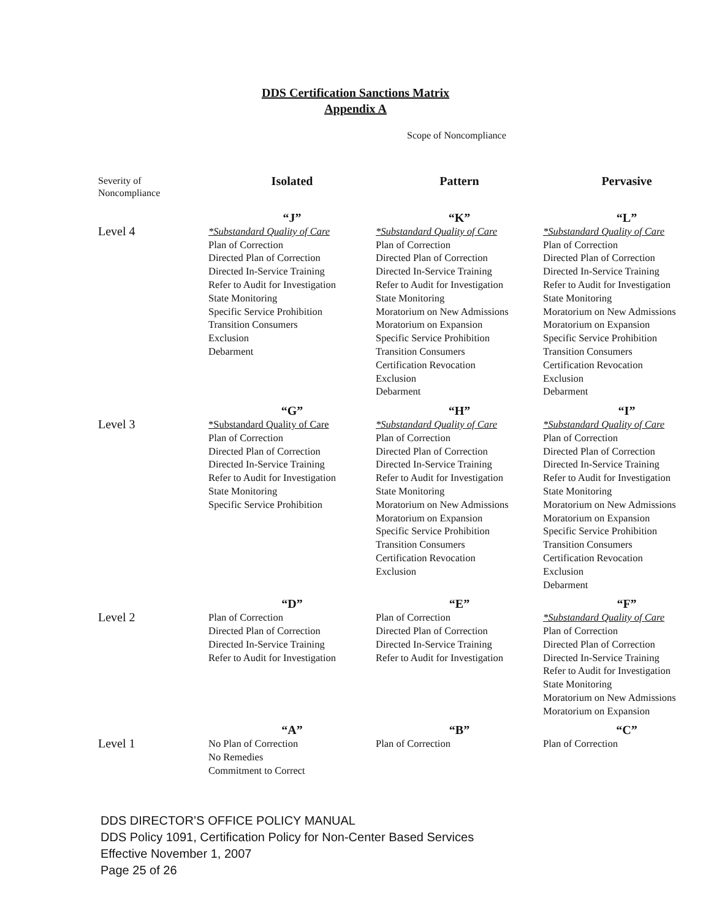DDS Certification Sanctions Matrix
Appendix A
Scope of Noncompliance
| Severity of Noncompliance | Isolated | Pattern | Pervasive |
| --- | --- | --- | --- |
| | “J” | “K” | “L” |
| Level 4 | *Substandard Quality of Care Plan of Correction Directed Plan of Correction Directed In-Service Training Refer to Audit for Investigation State Monitoring Specific Service Prohibition Transition Consumers Exclusion Debarment | *Substandard Quality of Care Plan of Correction Directed Plan of Correction Directed In-Service Training Refer to Audit for Investigation State Monitoring Moratorium on New Admissions Moratorium on Expansion Specific Service Prohibition Transition Consumers Certification Revocation Exclusion Debarment | *Substandard Quality of Care Plan of Correction Directed Plan of Correction Directed In-Service Training Refer to Audit for Investigation State Monitoring Moratorium on New Admissions Moratorium on Expansion Specific Service Prohibition Transition Consumers Certification Revocation Exclusion Debarment |
| | “G” | “H” | “I” |
| Level 3 | *Substandard Quality of Care Plan of Correction Directed Plan of Correction Directed In-Service Training Refer to Audit for Investigation State Monitoring Specific Service Prohibition | *Substandard Quality of Care Plan of Correction Directed Plan of Correction Directed In-Service Training Refer to Audit for Investigation State Monitoring Moratorium on New Admissions Moratorium on Expansion Specific Service Prohibition Transition Consumers Certification Revocation Exclusion | *Substandard Quality of Care Plan of Correction Directed Plan of Correction Directed In-Service Training Refer to Audit for Investigation State Monitoring Moratorium on New Admissions Moratorium on Expansion Specific Service Prohibition Transition Consumers Certification Revocation Exclusion Debarment |
| | “D” | “E” | “F” |
| Level 2 | Plan of Correction Directed Plan of Correction Directed In-Service Training Refer to Audit for Investigation | Plan of Correction Directed Plan of Correction Directed In-Service Training Refer to Audit for Investigation | *Substandard Quality of Care Plan of Correction Directed Plan of Correction Directed In-Service Training Refer to Audit for Investigation State Monitoring Moratorium on New Admissions Moratorium on Expansion |
| | “A” | “B” | “C” |
| Level 1 | No Plan of Correction No Remedies Commitment to Correct | Plan of Correction | Plan of Correction |
DDS DIRECTOR’S OFFICE POLICY MANUAL
DDS Policy 1091, Certification Policy for Non-Center Based Services
Effective November 1, 2007
Page 25 of 26